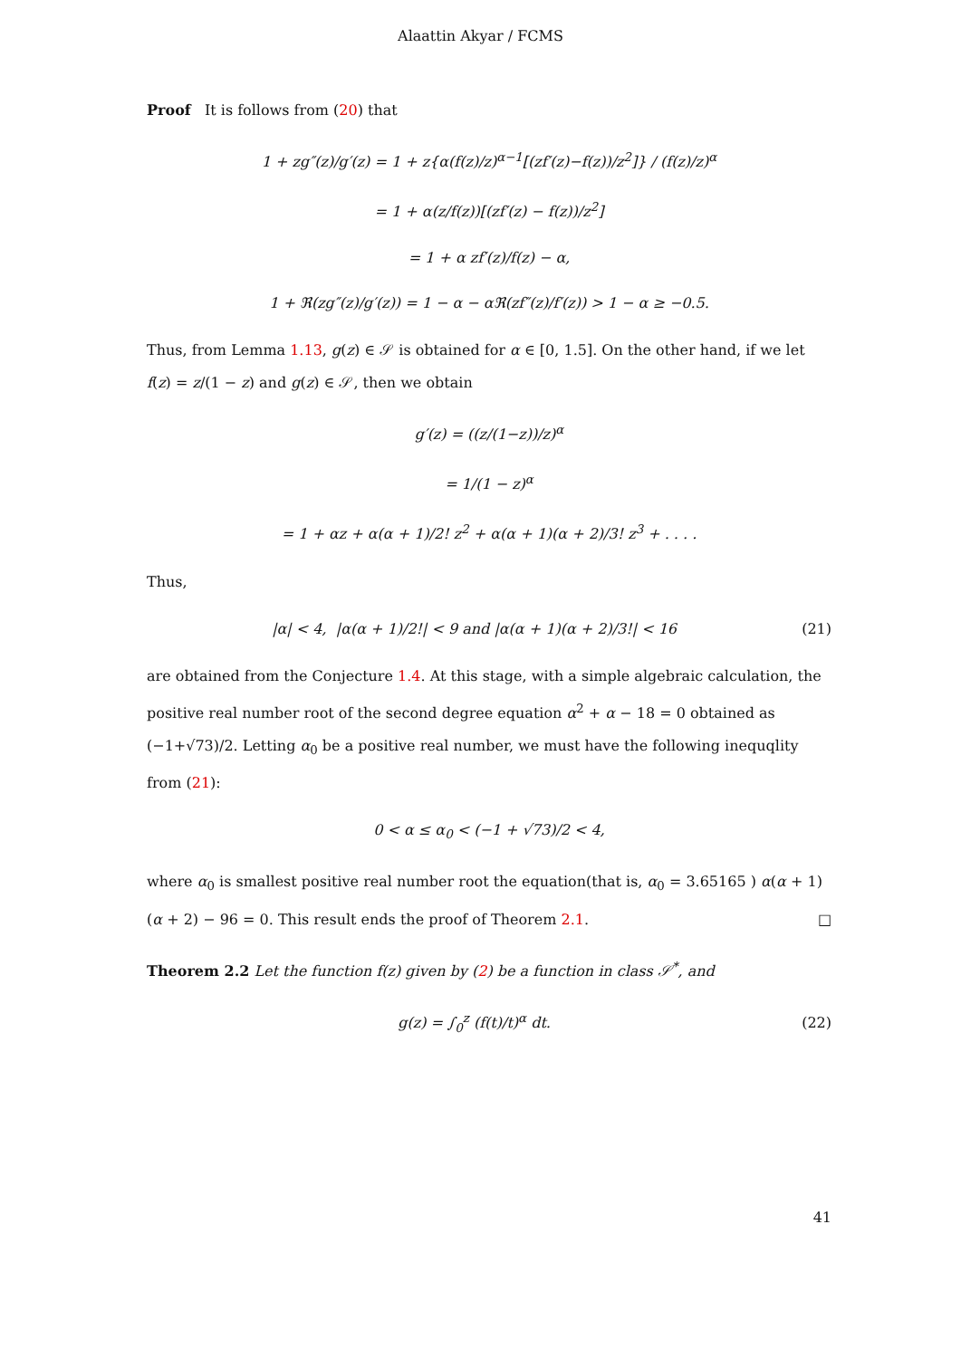Alaattin Akyar / FCMS
Proof It is follows from (20) that
1 + zg″(z)/g′(z) = 1 + z{α(f(z)/z)<sup>α−1</sup>[(zf′(z)−f(z))/z<sup>2</sup>]} / (f(z)/z)<sup>α</sup>
= 1 + α(z/f(z))[(zf′(z) − f(z))/z<sup>2</sup>]
= 1 + α zf′(z)/f(z) − α,
1 + ℜ(zg″(z)/g′(z)) = 1 − α − αℜ(zf″(z)/f′(z)) > 1 − α ≥ −0.5.
Thus, from Lemma 1.13, g(z) ∈ 𝒮 is obtained for α ∈ [0, 1.5]. On the other hand, if we let f(z) = z/(1 − z) and g(z) ∈ 𝒮, then we obtain
g′(z) = ((z/(1−z))/z)<sup>α</sup>
= 1/(1 − z)<sup>α</sup>
= 1 + αz + α(α + 1)/2! z<sup>2</sup> + α(α + 1)(α + 2)/3! z<sup>3</sup> + . . . .
Thus,
|α| < 4, |α(α + 1)/2!| < 9 and |α(α + 1)(α + 2)/3!| < 16 (21)
are obtained from the Conjecture 1.4. At this stage, with a simple algebraic calculation, the positive real number root of the second degree equation α<sup>2</sup> + α − 18 = 0 obtained as (−1+√73)/2. Letting α<sub>0</sub> be a positive real number, we must have the following inequqlity from (21):
0 < α ≤ α<sub>0</sub> < (−1 + √73)/2 < 4,
where α<sub>0</sub> is smallest positive real number root the equation(that is, α<sub>0</sub> = 3.65165 ) α(α + 1)(α + 2) − 96 = 0. This result ends the proof of Theorem 2.1. □
Theorem 2.2 Let the function f(z) given by (2) be a function in class 𝒮<sup>*</sup>, and
g(z) = ∫<sub>0</sub><sup>z</sup> (f(t)/t)<sup>α</sup> dt. (22)
41